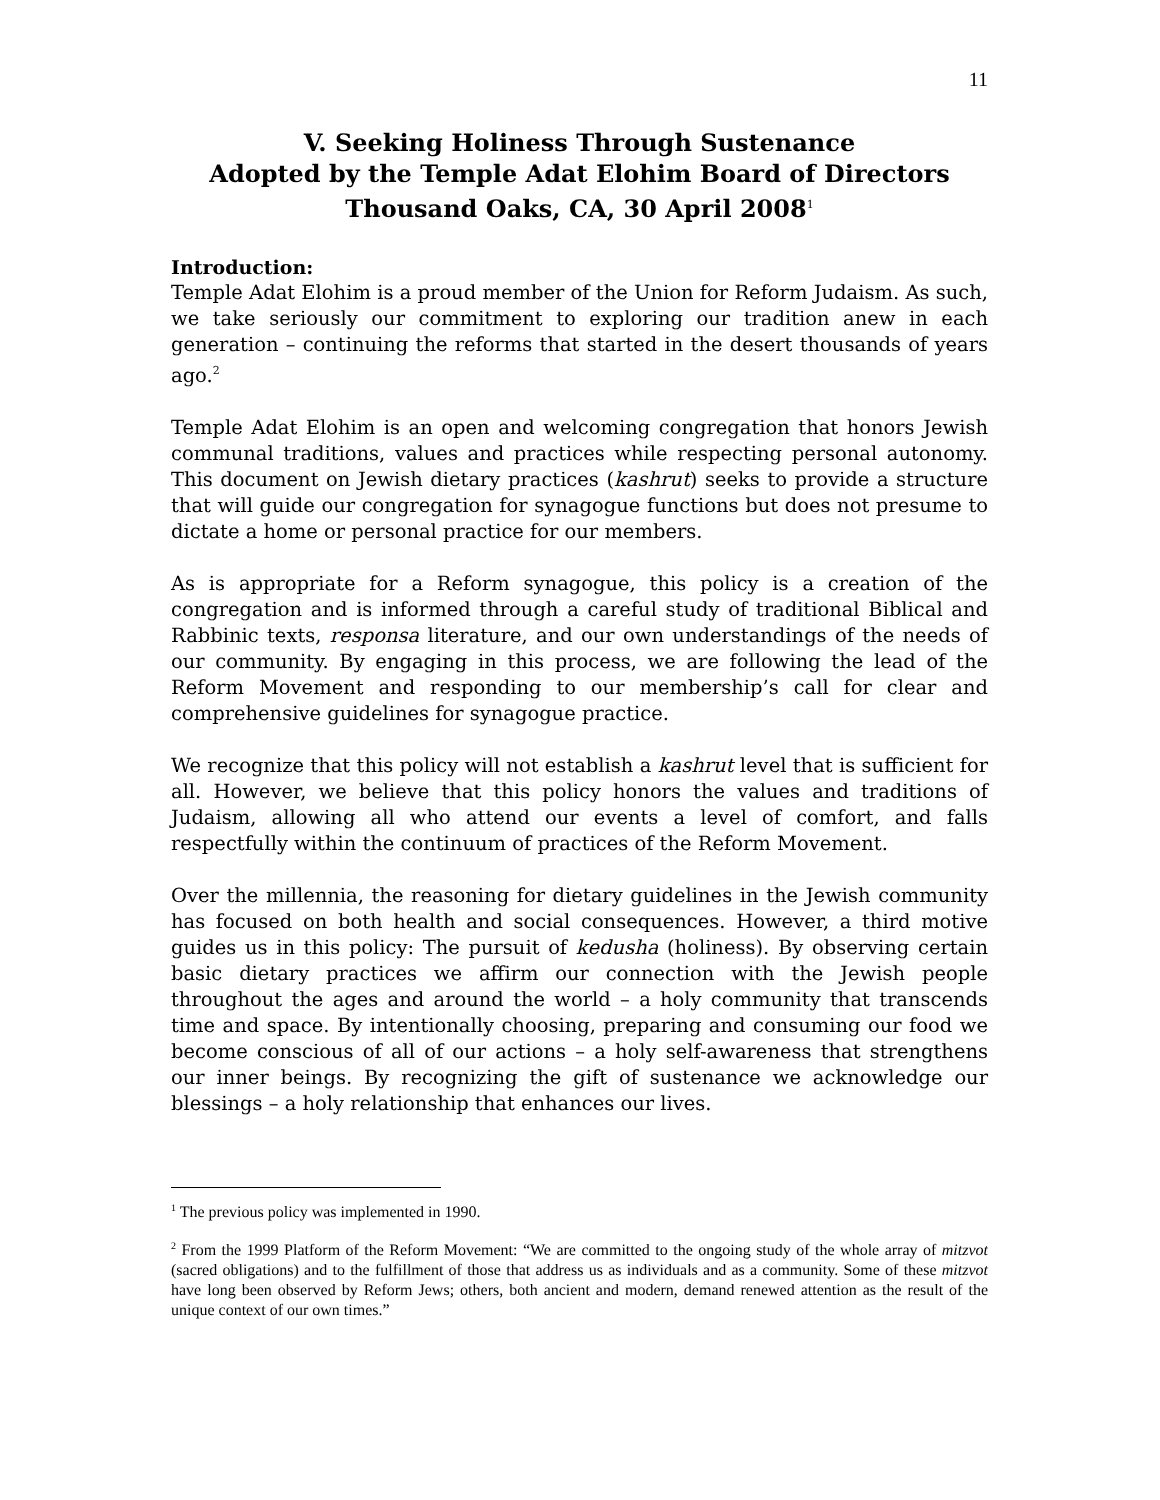11
V. Seeking Holiness Through Sustenance
Adopted by the Temple Adat Elohim Board of Directors
Thousand Oaks, CA, 30 April 2008<sup>1</sup>
Introduction:
Temple Adat Elohim is a proud member of the Union for Reform Judaism. As such, we take seriously our commitment to exploring our tradition anew in each generation – continuing the reforms that started in the desert thousands of years ago.<sup>2</sup>
Temple Adat Elohim is an open and welcoming congregation that honors Jewish communal traditions, values and practices while respecting personal autonomy. This document on Jewish dietary practices (kashrut) seeks to provide a structure that will guide our congregation for synagogue functions but does not presume to dictate a home or personal practice for our members.
As is appropriate for a Reform synagogue, this policy is a creation of the congregation and is informed through a careful study of traditional Biblical and Rabbinic texts, responsa literature, and our own understandings of the needs of our community. By engaging in this process, we are following the lead of the Reform Movement and responding to our membership’s call for clear and comprehensive guidelines for synagogue practice.
We recognize that this policy will not establish a kashrut level that is sufficient for all. However, we believe that this policy honors the values and traditions of Judaism, allowing all who attend our events a level of comfort, and falls respectfully within the continuum of practices of the Reform Movement.
Over the millennia, the reasoning for dietary guidelines in the Jewish community has focused on both health and social consequences. However, a third motive guides us in this policy: The pursuit of kedusha (holiness). By observing certain basic dietary practices we affirm our connection with the Jewish people throughout the ages and around the world – a holy community that transcends time and space. By intentionally choosing, preparing and consuming our food we become conscious of all of our actions – a holy self-awareness that strengthens our inner beings. By recognizing the gift of sustenance we acknowledge our blessings – a holy relationship that enhances our lives.
<sup>1</sup> The previous policy was implemented in 1990.
<sup>2</sup> From the 1999 Platform of the Reform Movement: “We are committed to the ongoing study of the whole array of mitzvot (sacred obligations) and to the fulfillment of those that address us as individuals and as a community. Some of these mitzvot have long been observed by Reform Jews; others, both ancient and modern, demand renewed attention as the result of the unique context of our own times.”